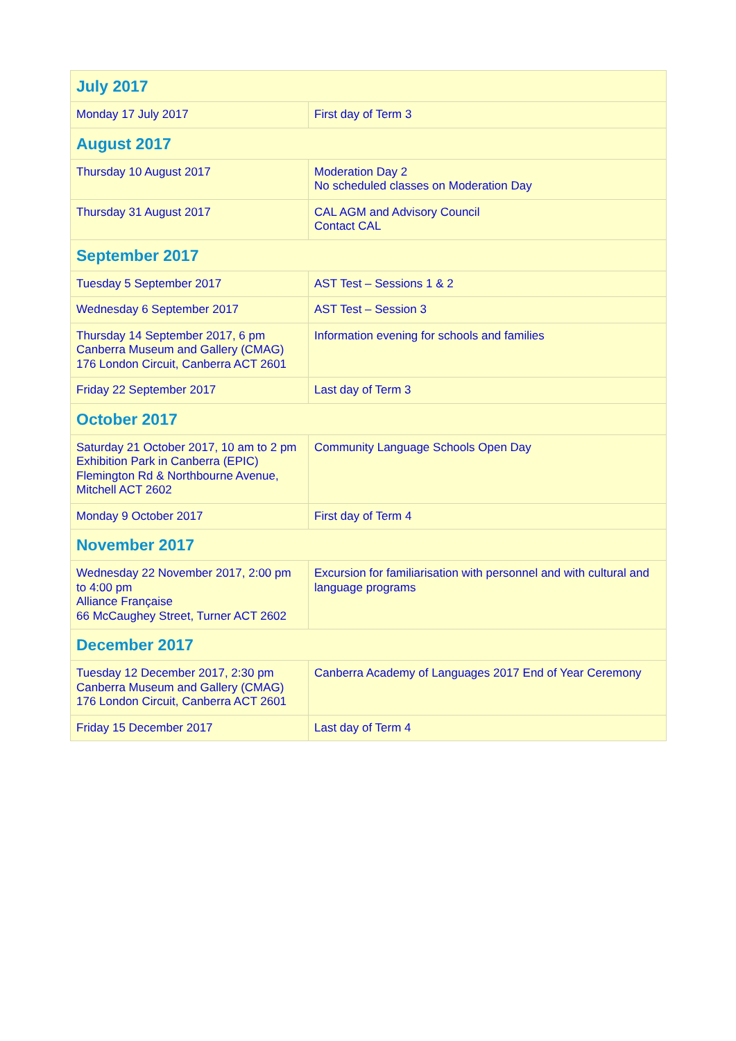| July 2017 | |
| --- | --- |
| Monday 17 July 2017 | First day of Term 3 |
| August 2017 | |
| Thursday 10 August 2017 | Moderation Day 2 No scheduled classes on Moderation Day |
| Thursday 31 August 2017 | CAL AGM and Advisory Council Contact CAL |
| September 2017 | |
| Tuesday 5 September 2017 | AST Test – Sessions 1 & 2 |
| Wednesday 6 September 2017 | AST Test – Session 3 |
| Thursday 14 September 2017, 6 pm Canberra Museum and Gallery (CMAG) 176 London Circuit, Canberra ACT 2601 | Information evening for schools and families |
| Friday 22 September 2017 | Last day of Term 3 |
| October 2017 | |
| Saturday 21 October 2017, 10 am to 2 pm Exhibition Park in Canberra (EPIC) Flemington Rd & Northbourne Avenue, Mitchell ACT 2602 | Community Language Schools Open Day |
| Monday 9 October 2017 | First day of Term 4 |
| November 2017 | |
| Wednesday 22 November 2017, 2:00 pm to 4:00 pm Alliance Française 66 McCaughey Street, Turner ACT 2602 | Excursion for familiarisation with personnel and with cultural and language programs |
| December 2017 | |
| Tuesday 12 December 2017, 2:30 pm Canberra Museum and Gallery (CMAG) 176 London Circuit, Canberra ACT 2601 | Canberra Academy of Languages 2017 End of Year Ceremony |
| Friday 15 December 2017 | Last day of Term 4 |